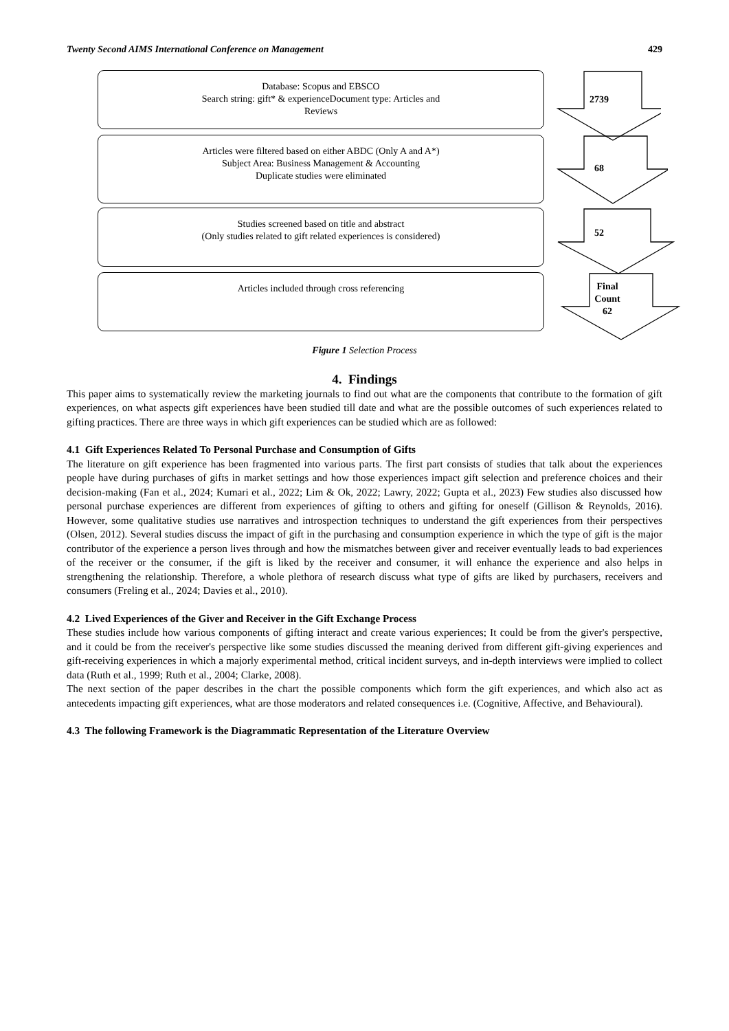Twenty Second AIMS International Conference on Management 429
Database: Scopus and EBSCO
Search string: gift* & experienceDocument type: Articles and
Reviews
2739
Articles were filtered based on either ABDC (Only A and A*)
Subject Area: Business Management & Accounting
Duplicate studies were eliminated
68
Studies screened based on title and abstract
(Only studies related to gift related experiences is considered)
52
Articles included through cross referencing
Final
Count
62
Figure 1 Selection Process
4. Findings
This paper aims to systematically review the marketing journals to find out what are the components that contribute to the formation of gift experiences, on what aspects gift experiences have been studied till date and what are the possible outcomes of such experiences related to gifting practices. There are three ways in which gift experiences can be studied which are as followed:
4.1 Gift Experiences Related To Personal Purchase and Consumption of Gifts
The literature on gift experience has been fragmented into various parts. The first part consists of studies that talk about the experiences people have during purchases of gifts in market settings and how those experiences impact gift selection and preference choices and their decision-making (Fan et al., 2024; Kumari et al., 2022; Lim & Ok, 2022; Lawry, 2022; Gupta et al., 2023) Few studies also discussed how personal purchase experiences are different from experiences of gifting to others and gifting for oneself (Gillison & Reynolds, 2016). However, some qualitative studies use narratives and introspection techniques to understand the gift experiences from their perspectives (Olsen, 2012). Several studies discuss the impact of gift in the purchasing and consumption experience in which the type of gift is the major contributor of the experience a person lives through and how the mismatches between giver and receiver eventually leads to bad experiences of the receiver or the consumer, if the gift is liked by the receiver and consumer, it will enhance the experience and also helps in strengthening the relationship. Therefore, a whole plethora of research discuss what type of gifts are liked by purchasers, receivers and consumers (Freling et al., 2024; Davies et al., 2010).
4.2 Lived Experiences of the Giver and Receiver in the Gift Exchange Process
These studies include how various components of gifting interact and create various experiences; It could be from the giver's perspective, and it could be from the receiver's perspective like some studies discussed the meaning derived from different gift-giving experiences and gift-receiving experiences in which a majorly experimental method, critical incident surveys, and in-depth interviews were implied to collect data (Ruth et al., 1999; Ruth et al., 2004; Clarke, 2008).
The next section of the paper describes in the chart the possible components which form the gift experiences, and which also act as antecedents impacting gift experiences, what are those moderators and related consequences i.e. (Cognitive, Affective, and Behavioural).
4.3 The following Framework is the Diagrammatic Representation of the Literature Overview